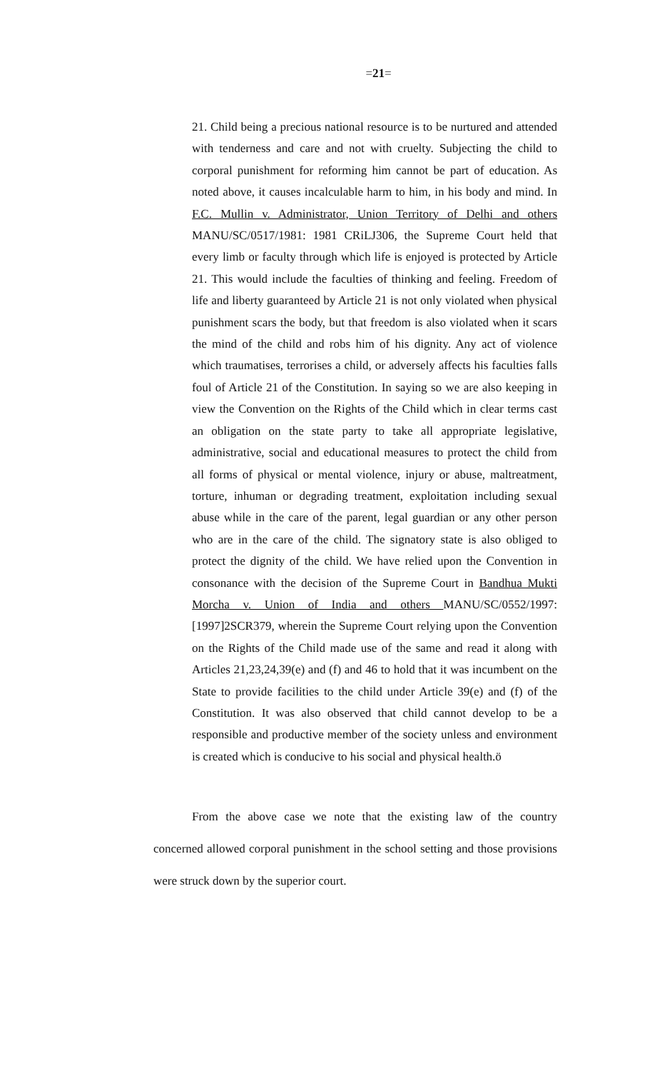=21=
21. Child being a precious national resource is to be nurtured and attended with tenderness and care and not with cruelty. Subjecting the child to corporal punishment for reforming him cannot be part of education. As noted above, it causes incalculable harm to him, in his body and mind. In F.C. Mullin v. Administrator, Union Territory of Delhi and others MANU/SC/0517/1981: 1981 CRiLJ306, the Supreme Court held that every limb or faculty through which life is enjoyed is protected by Article 21. This would include the faculties of thinking and feeling. Freedom of life and liberty guaranteed by Article 21 is not only violated when physical punishment scars the body, but that freedom is also violated when it scars the mind of the child and robs him of his dignity. Any act of violence which traumatises, terrorises a child, or adversely affects his faculties falls foul of Article 21 of the Constitution. In saying so we are also keeping in view the Convention on the Rights of the Child which in clear terms cast an obligation on the state party to take all appropriate legislative, administrative, social and educational measures to protect the child from all forms of physical or mental violence, injury or abuse, maltreatment, torture, inhuman or degrading treatment, exploitation including sexual abuse while in the care of the parent, legal guardian or any other person who are in the care of the child. The signatory state is also obliged to protect the dignity of the child. We have relied upon the Convention in consonance with the decision of the Supreme Court in Bandhua Mukti Morcha v. Union of India and others MANU/SC/0552/1997:[1997]2SCR379, wherein the Supreme Court relying upon the Convention on the Rights of the Child made use of the same and read it along with Articles 21,23,24,39(e) and (f) and 46 to hold that it was incumbent on the State to provide facilities to the child under Article 39(e) and (f) of the Constitution. It was also observed that child cannot develop to be a responsible and productive member of the society unless and environment is created which is conducive to his social and physical health.ö
From the above case we note that the existing law of the country concerned allowed corporal punishment in the school setting and those provisions were struck down by the superior court.